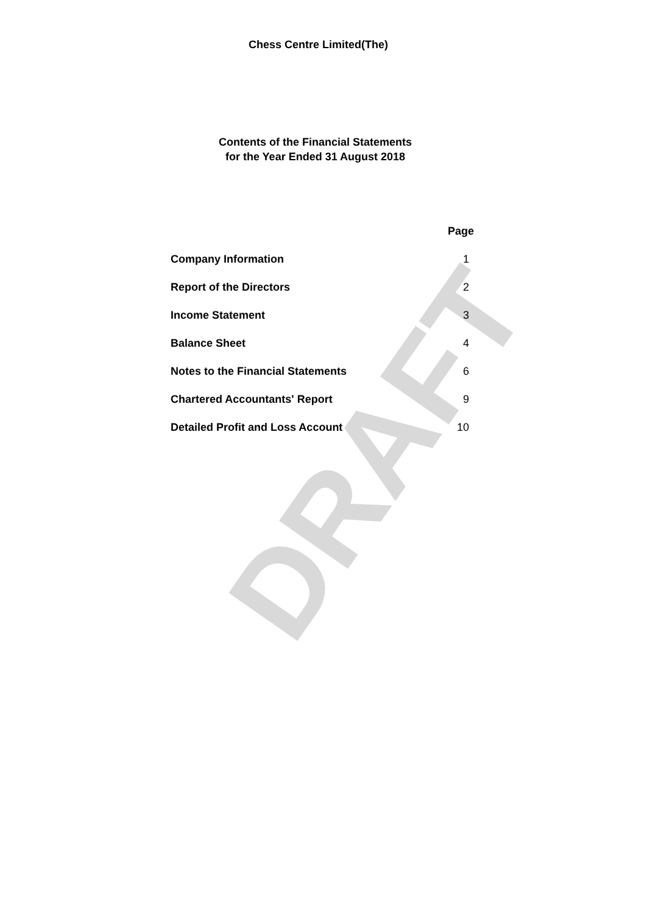DRAFT
Chess Centre Limited(The)
Contents of the Financial Statements
for the Year Ended 31 August 2018
| | Page |
| --- | --- |
| Company Information | 1 |
| Report of the Directors | 2 |
| Income Statement | 3 |
| Balance Sheet | 4 |
| Notes to the Financial Statements | 6 |
| Chartered Accountants' Report | 9 |
| Detailed Profit and Loss Account | 10 |